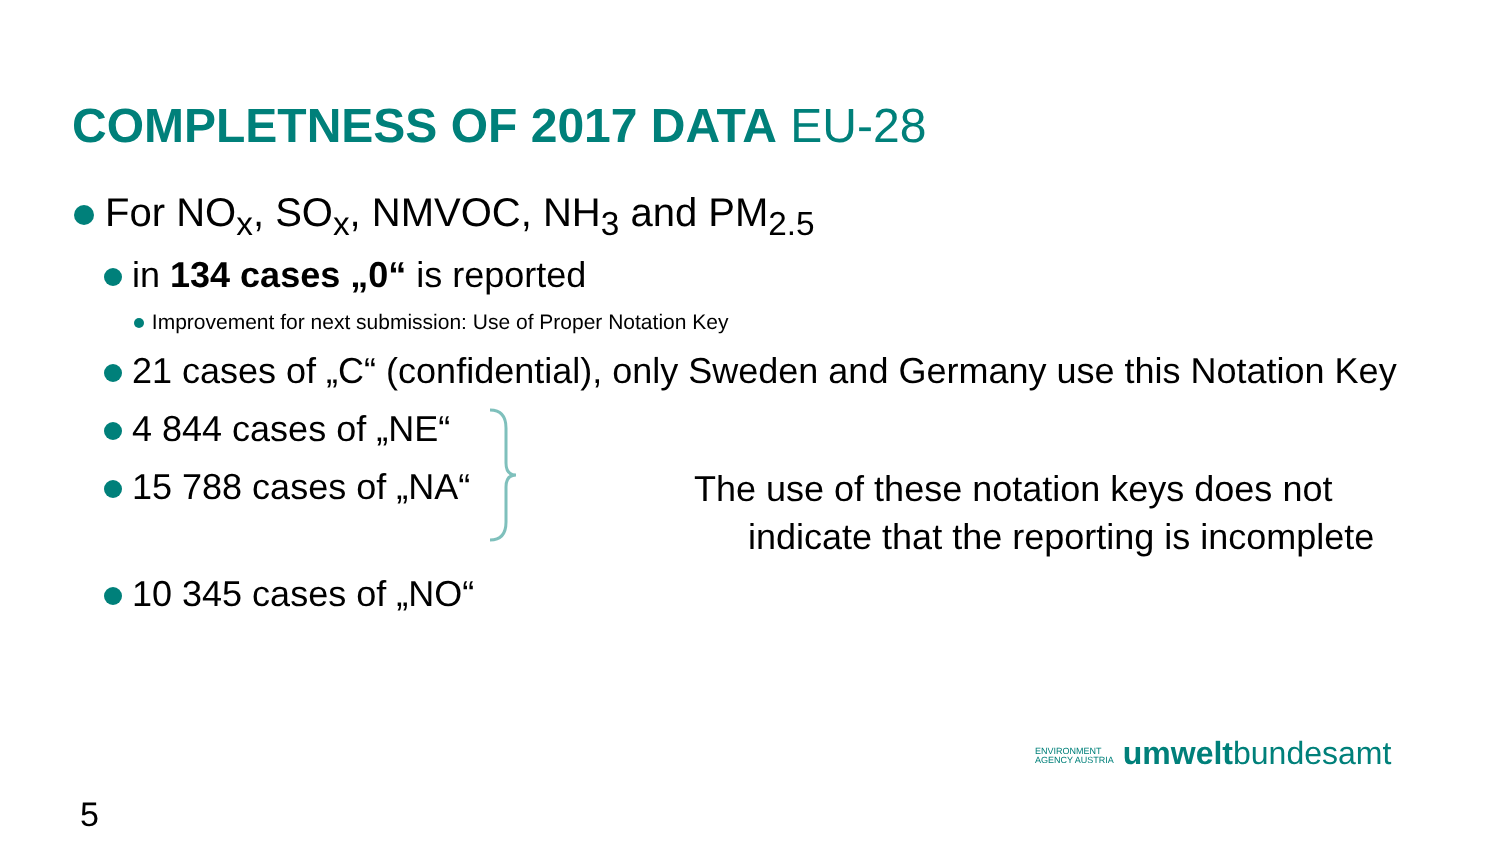COMPLETNESS OF 2017 DATA EU-28
For NO<sub>x</sub>, SO<sub>x</sub>, NMVOC, NH<sub>3</sub> and PM<sub>2.5</sub>
in 134 cases „0“ is reported
Improvement for next submission: Use of Proper Notation Key
21 cases of „C“ (confidential), only Sweden and Germany use this Notation Key
4 844 cases of „NE“
15 788 cases of „NA“
The use of these notation keys does not
indicate that the reporting is incomplete
10 345 cases of „NO“
ENVIRONMENT
AGENCY AUSTRIA umweltbundesamt
5